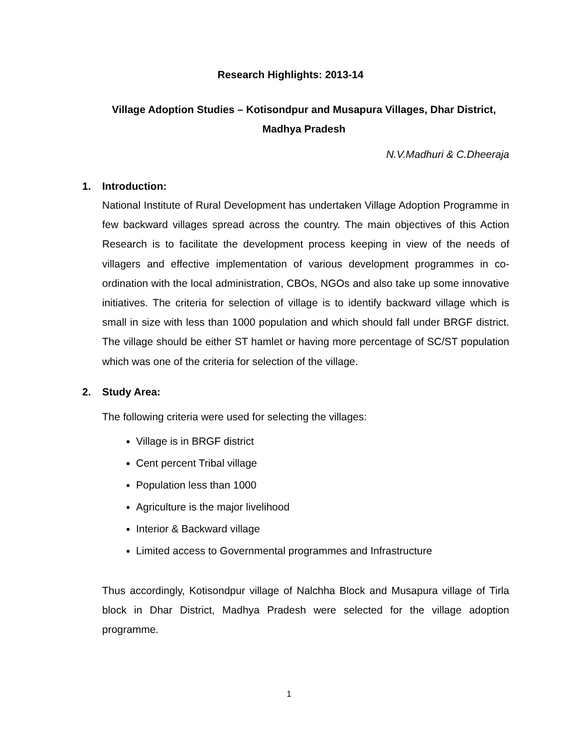Research Highlights: 2013-14
Village Adoption Studies – Kotisondpur and Musapura Villages, Dhar District, Madhya Pradesh
N.V.Madhuri & C.Dheeraja
1. Introduction:
National Institute of Rural Development has undertaken Village Adoption Programme in few backward villages spread across the country. The main objectives of this Action Research is to facilitate the development process keeping in view of the needs of villagers and effective implementation of various development programmes in co-ordination with the local administration, CBOs, NGOs and also take up some innovative initiatives. The criteria for selection of village is to identify backward village which is small in size with less than 1000 population and which should fall under BRGF district. The village should be either ST hamlet or having more percentage of SC/ST population which was one of the criteria for selection of the village.
2. Study Area:
The following criteria were used for selecting the villages:
Village is in BRGF district
Cent percent Tribal village
Population less than 1000
Agriculture is the major livelihood
Interior & Backward village
Limited access to Governmental programmes and Infrastructure
Thus accordingly, Kotisondpur village of Nalchha Block and Musapura village of Tirla block in Dhar District, Madhya Pradesh were selected for the village adoption programme.
1